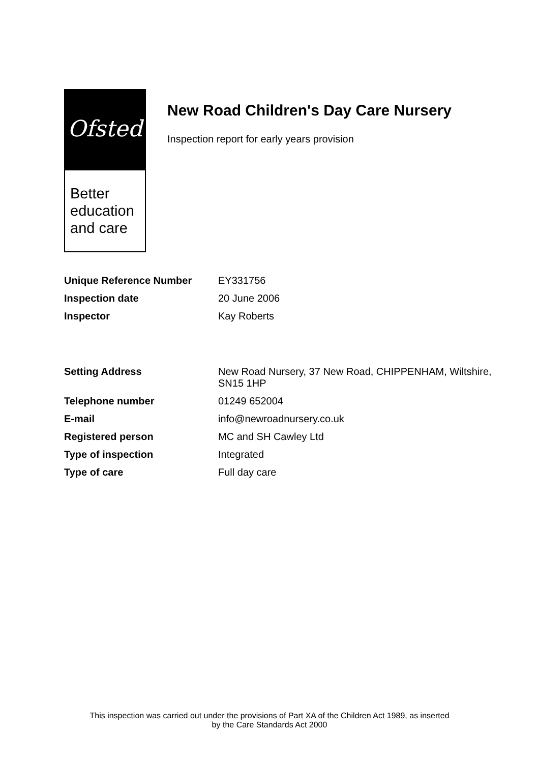Ofsted
Better
education
and care
New Road Children's Day Care Nursery
Inspection report for early years provision
| Unique Reference Number | EY331756 |
| Inspection date | 20 June 2006 |
| Inspector | Kay Roberts |
| Setting Address | New Road Nursery, 37 New Road, CHIPPENHAM, Wiltshire, SN15 1HP |
| Telephone number | 01249 652004 |
| E-mail | info@newroadnursery.co.uk |
| Registered person | MC and SH Cawley Ltd |
| Type of inspection | Integrated |
| Type of care | Full day care |
This inspection was carried out under the provisions of Part XA of the Children Act 1989, as inserted
by the Care Standards Act 2000